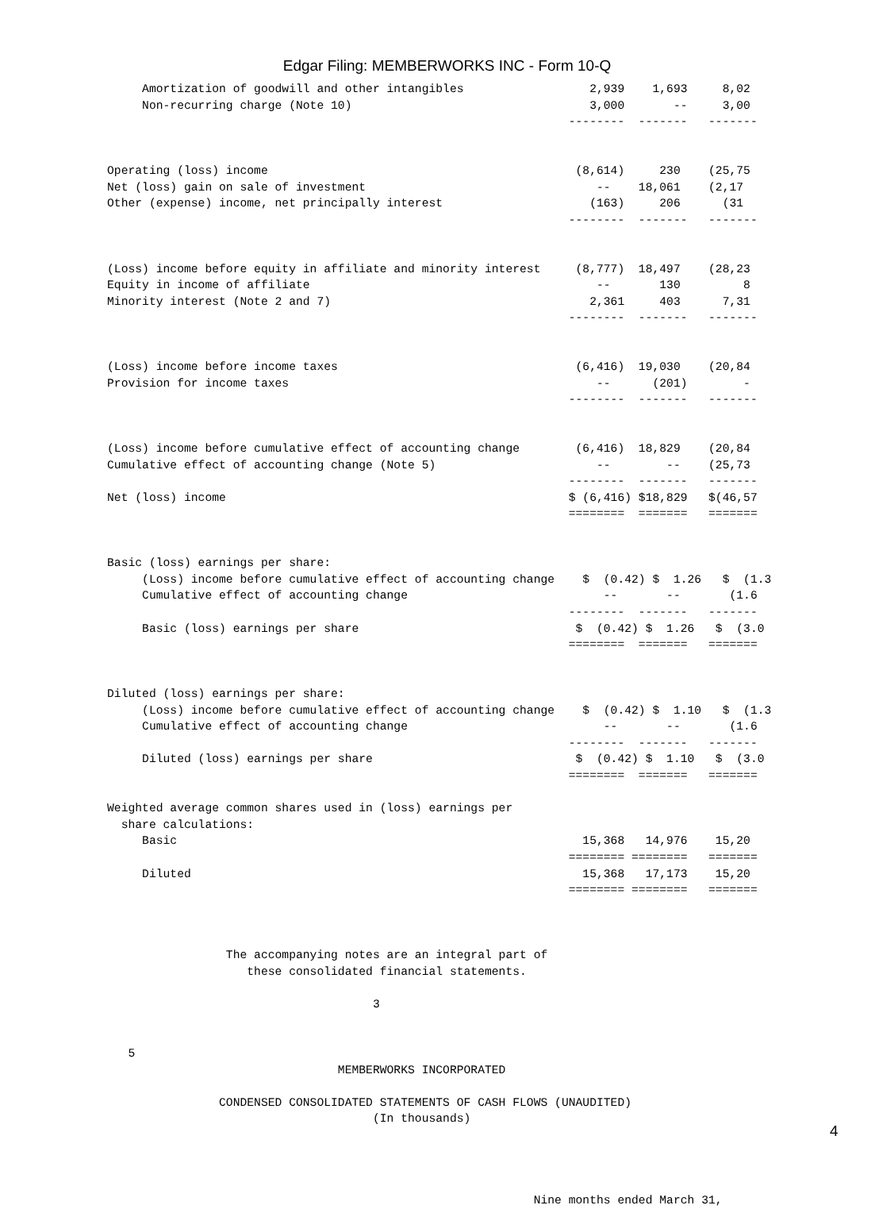Edgar Filing: MEMBERWORKS INC - Form 10-Q
     Amortization of goodwill and other intangibles                  2,939    1,693     8,02
     Non-recurring charge (Note 10)                                  3,000       --     3,00
                                                                  --------  -------   -------


Operating (loss) income                                            (8,614)     230    (25,75
Net (loss) gain on sale of investment                                 --    18,061    (2,17
Other (expense) income, net principally interest                     (163)     206      (31
                                                                  --------  -------   -------


(Loss) income before equity in affiliate and minority interest     (8,777)  18,497    (28,23
Equity in income of affiliate                                         --       130         8
Minority interest (Note 2 and 7)                                     2,361     403      7,31
                                                                  --------  -------   -------


(Loss) income before income taxes                                  (6,416)  19,030    (20,84
Provision for income taxes                                            --      (201)        -
                                                                  --------  -------   -------


(Loss) income before cumulative effect of accounting change        (6,416)  18,829    (20,84
Cumulative effect of accounting change (Note 5)                       --        --    (25,73
                                                                  --------  -------   -------
Net (loss) income                                                 $ (6,416) $18,829   $(46,57
                                                                  ========  =======   =======


Basic (loss) earnings per share:
     (Loss) income before cumulative effect of accounting change    $  (0.42) $  1.26   $  (1.3
     Cumulative effect of accounting change                            --       --       (1.6
                                                                  --------  -------   -------
     Basic (loss) earnings per share                               $  (0.42) $  1.26   $  (3.0
                                                                  ========  =======   =======


Diluted (loss) earnings per share:
     (Loss) income before cumulative effect of accounting change    $  (0.42) $  1.10   $  (1.3
     Cumulative effect of accounting change                            --       --       (1.6
                                                                  --------  -------   -------
     Diluted (loss) earnings per share                             $  (0.42) $  1.10   $  (3.0
                                                                  ========  =======   =======

Weighted average common shares used in (loss) earnings per
  share calculations:
     Basic                                                          15,368   14,976    15,20
                                                                  ======== ========   =======
     Diluted                                                        15,368   17,173    15,20
                                                                  ======== ========   =======



                 The accompanying notes are an integral part of
                    these consolidated financial statements.

                                      3


   5
                                 MEMBERWORKS INCORPORATED

                CONDENSED CONSOLIDATED STATEMENTS OF CASH FLOWS (UNAUDITED)
                                      (In thousands)




                                                             Nine months ended March 31,
4